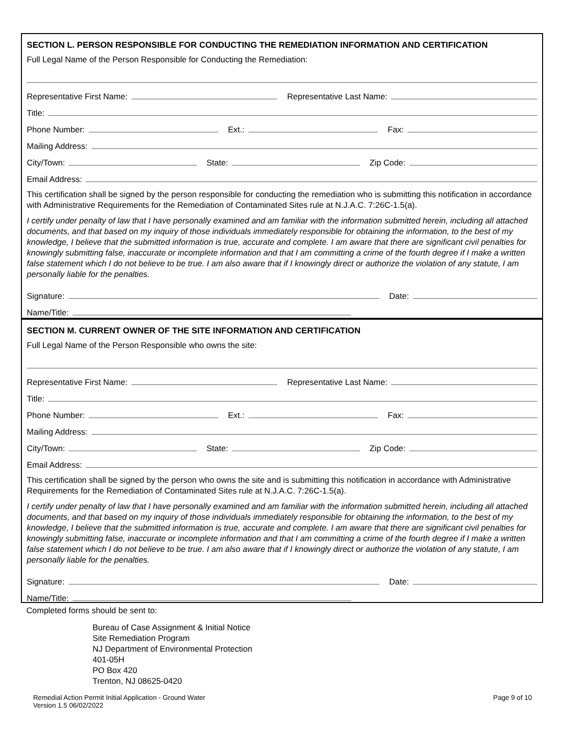SECTION L. PERSON RESPONSIBLE FOR CONDUCTING THE REMEDIATION INFORMATION AND CERTIFICATION
Full Legal Name of the Person Responsible for Conducting the Remediation:
Representative First Name: Representative Last Name:
Title:
Phone Number: Ext.: Fax:
Mailing Address:
City/Town: State: Zip Code:
Email Address:
This certification shall be signed by the person responsible for conducting the remediation who is submitting this notification in accordance with Administrative Requirements for the Remediation of Contaminated Sites rule at N.J.A.C. 7:26C-1.5(a).
I certify under penalty of law that I have personally examined and am familiar with the information submitted herein, including all attached documents, and that based on my inquiry of those individuals immediately responsible for obtaining the information, to the best of my knowledge, I believe that the submitted information is true, accurate and complete. I am aware that there are significant civil penalties for knowingly submitting false, inaccurate or incomplete information and that I am committing a crime of the fourth degree if I make a written false statement which I do not believe to be true. I am also aware that if I knowingly direct or authorize the violation of any statute, I am personally liable for the penalties.
Signature: Date:
Name/Title:
SECTION M. CURRENT OWNER OF THE SITE INFORMATION AND CERTIFICATION
Full Legal Name of the Person Responsible who owns the site:
Representative First Name: Representative Last Name:
Title:
Phone Number: Ext.: Fax:
Mailing Address:
City/Town: State: Zip Code:
Email Address:
This certification shall be signed by the person who owns the site and is submitting this notification in accordance with Administrative Requirements for the Remediation of Contaminated Sites rule at N.J.A.C. 7:26C-1.5(a).
I certify under penalty of law that I have personally examined and am familiar with the information submitted herein, including all attached documents, and that based on my inquiry of those individuals immediately responsible for obtaining the information, to the best of my knowledge, I believe that the submitted information is true, accurate and complete. I am aware that there are significant civil penalties for knowingly submitting false, inaccurate or incomplete information and that I am committing a crime of the fourth degree if I make a written false statement which I do not believe to be true. I am also aware that if I knowingly direct or authorize the violation of any statute, I am personally liable for the penalties.
Signature: Date:
Name/Title:
Completed forms should be sent to:
Bureau of Case Assignment & Initial Notice
Site Remediation Program
NJ Department of Environmental Protection
401-05H
PO Box 420
Trenton, NJ 08625-0420
Remedial Action Permit Initial Application - Ground Water
Version 1.5 06/02/2022
Page 9 of 10